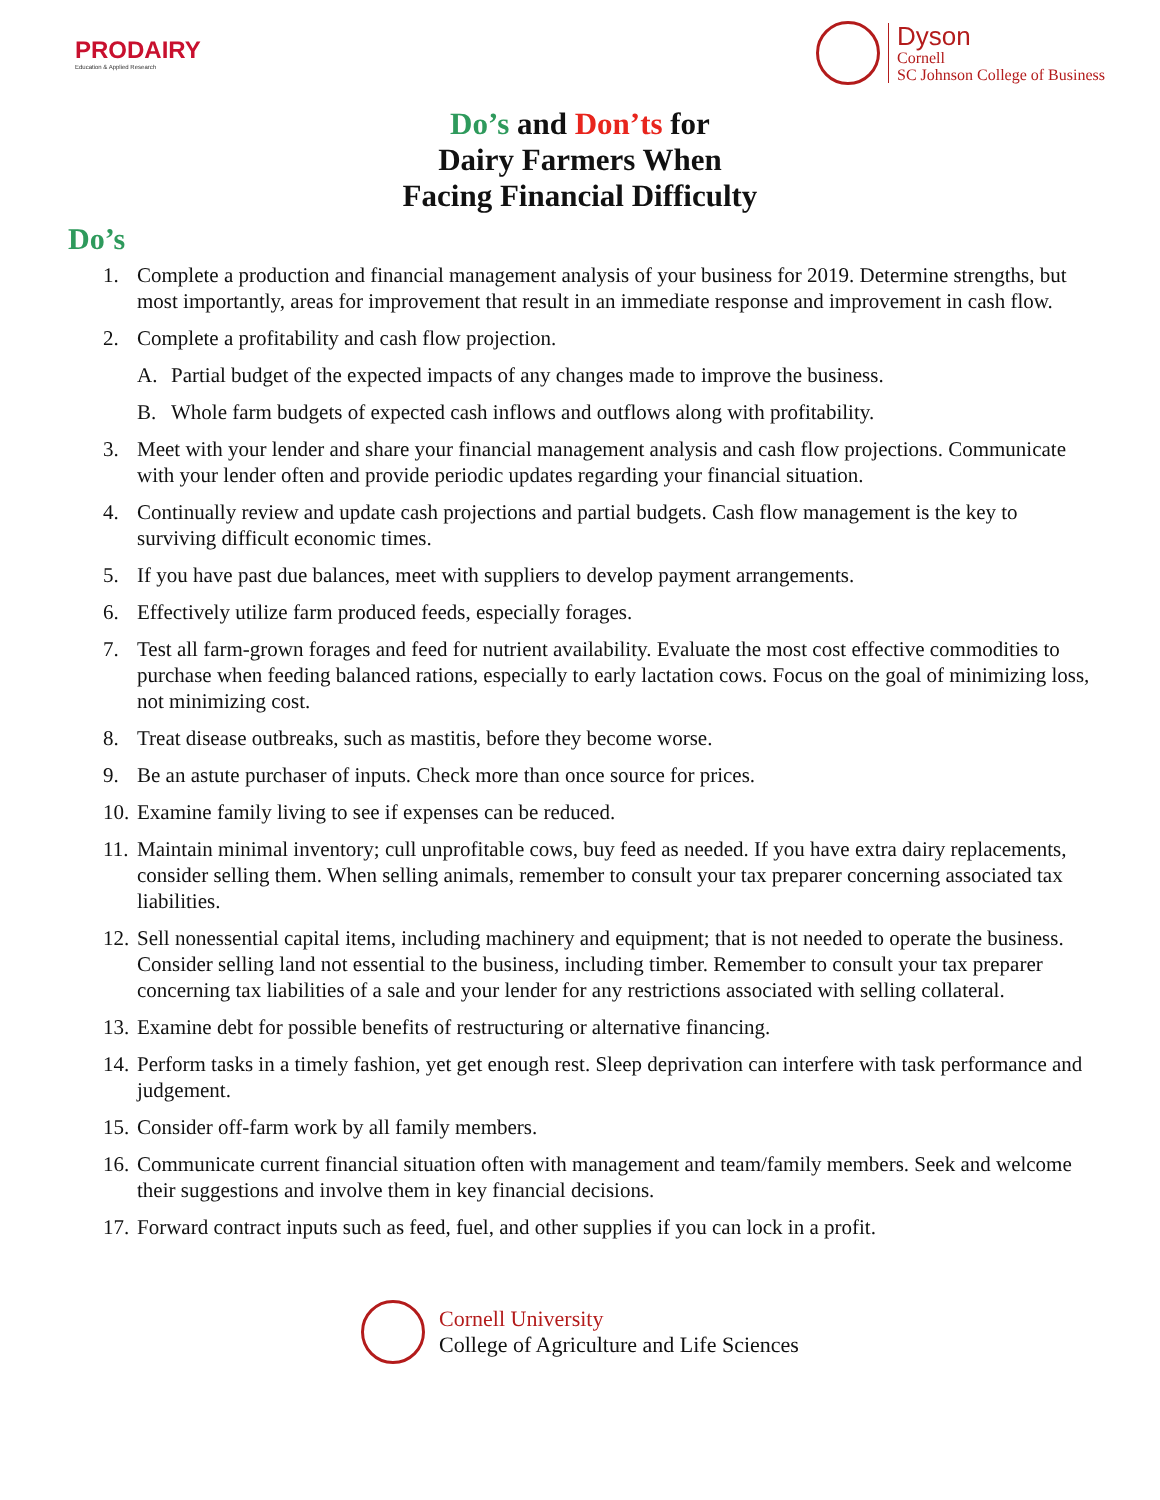PRODAIRY
Education & Applied Research
Dyson
Cornell
SC Johnson College of Business
Do’s and Don’ts for
Dairy Farmers When
Facing Financial Difficulty
Do’s
1. Complete a production and financial management analysis of your business for 2019. Determine strengths, but most importantly, areas for improvement that result in an immediate response and improvement in cash flow.
2. Complete a profitability and cash flow projection.
A. Partial budget of the expected impacts of any changes made to improve the business.
B. Whole farm budgets of expected cash inflows and outflows along with profitability.
3. Meet with your lender and share your financial management analysis and cash flow projections. Communicate with your lender often and provide periodic updates regarding your financial situation.
4. Continually review and update cash projections and partial budgets. Cash flow management is the key to surviving difficult economic times.
5. If you have past due balances, meet with suppliers to develop payment arrangements.
6. Effectively utilize farm produced feeds, especially forages.
7. Test all farm-grown forages and feed for nutrient availability. Evaluate the most cost effective commodities to purchase when feeding balanced rations, especially to early lactation cows. Focus on the goal of minimizing loss, not minimizing cost.
8. Treat disease outbreaks, such as mastitis, before they become worse.
9. Be an astute purchaser of inputs. Check more than once source for prices.
10. Examine family living to see if expenses can be reduced.
11. Maintain minimal inventory; cull unprofitable cows, buy feed as needed. If you have extra dairy replacements, consider selling them. When selling animals, remember to consult your tax preparer concerning associated tax liabilities.
12. Sell nonessential capital items, including machinery and equipment; that is not needed to operate the business. Consider selling land not essential to the business, including timber. Remember to consult your tax preparer concerning tax liabilities of a sale and your lender for any restrictions associated with selling collateral.
13. Examine debt for possible benefits of restructuring or alternative financing.
14. Perform tasks in a timely fashion, yet get enough rest. Sleep deprivation can interfere with task performance and judgement.
15. Consider off-farm work by all family members.
16. Communicate current financial situation often with management and team/family members. Seek and welcome their suggestions and involve them in key financial decisions.
17. Forward contract inputs such as feed, fuel, and other supplies if you can lock in a profit.
Cornell University
College of Agriculture and Life Sciences